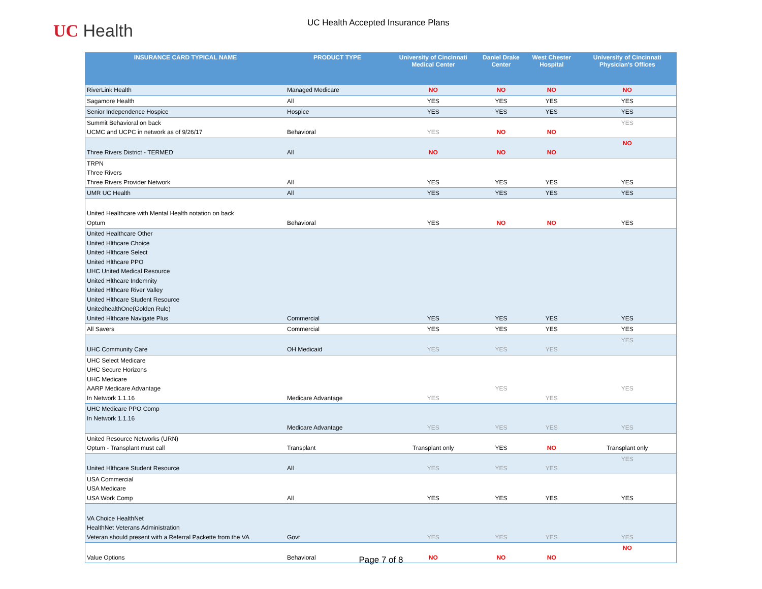UC Health
UC Health Accepted Insurance Plans
| INSURANCE CARD TYPICAL NAME | PRODUCT TYPE | University of Cincinnati Medical Center | Daniel Drake Center | West Chester Hospital | University of Cincinnati Physician's Offices |
| --- | --- | --- | --- | --- | --- |
| RiverLink Health | Managed Medicare | NO | NO | NO | NO |
| Sagamore Health | All | YES | YES | YES | YES |
| Senior Independence Hospice | Hospice | YES | YES | YES | YES |
| Summit Behavioral on back UCMC and UCPC in network as of 9/26/17 | Behavioral | YES | NO | NO | YES |
| Three Rivers District - TERMED | All | NO | NO | NO | NO |
| TRPN Three Rivers Three Rivers Provider Network | All | YES | YES | YES | YES |
| UMR UC Health | All | YES | YES | YES | YES |
| United Healthcare with Mental Health notation on back Optum | Behavioral | YES | NO | NO | YES |
| United Healthcare Other United Hlthcare Choice United Hlthcare Select United Hlthcare PPO UHC United Medical Resource United Hlthcare Indemnity United Hlthcare River Valley United Hlthcare Student Resource UnitedhealthOne(Golden Rule) United Hlthcare Navigate Plus | Commercial | YES | YES | YES | YES |
| All Savers | Commercial | YES | YES | YES | YES |
| UHC Community Care | OH Medicaid | YES | YES | YES | YES |
| UHC Select Medicare UHC Secure Horizons UHC Medicare AARP Medicare Advantage In Network 1.1.16 | Medicare Advantage | YES | YES | YES | YES |
| UHC Medicare PPO Comp In Network 1.1.16 | Medicare Advantage | YES | YES | YES | YES |
| United Resource Networks (URN) Optum - Transplant must call | Transplant | Transplant only | YES | NO | Transplant only |
| United Hlthcare Student Resource | All | YES | YES | YES | YES |
| USA Commercial USA Medicare USA Work Comp | All | YES | YES | YES | YES |
| VA Choice HealthNet HealthNet Veterans Administration Veteran should present with a Referral Packette from the VA | Govt | YES | YES | YES | YES |
| Value Options | Behavioral | NO | NO | NO | NO |
Page 7 of 8